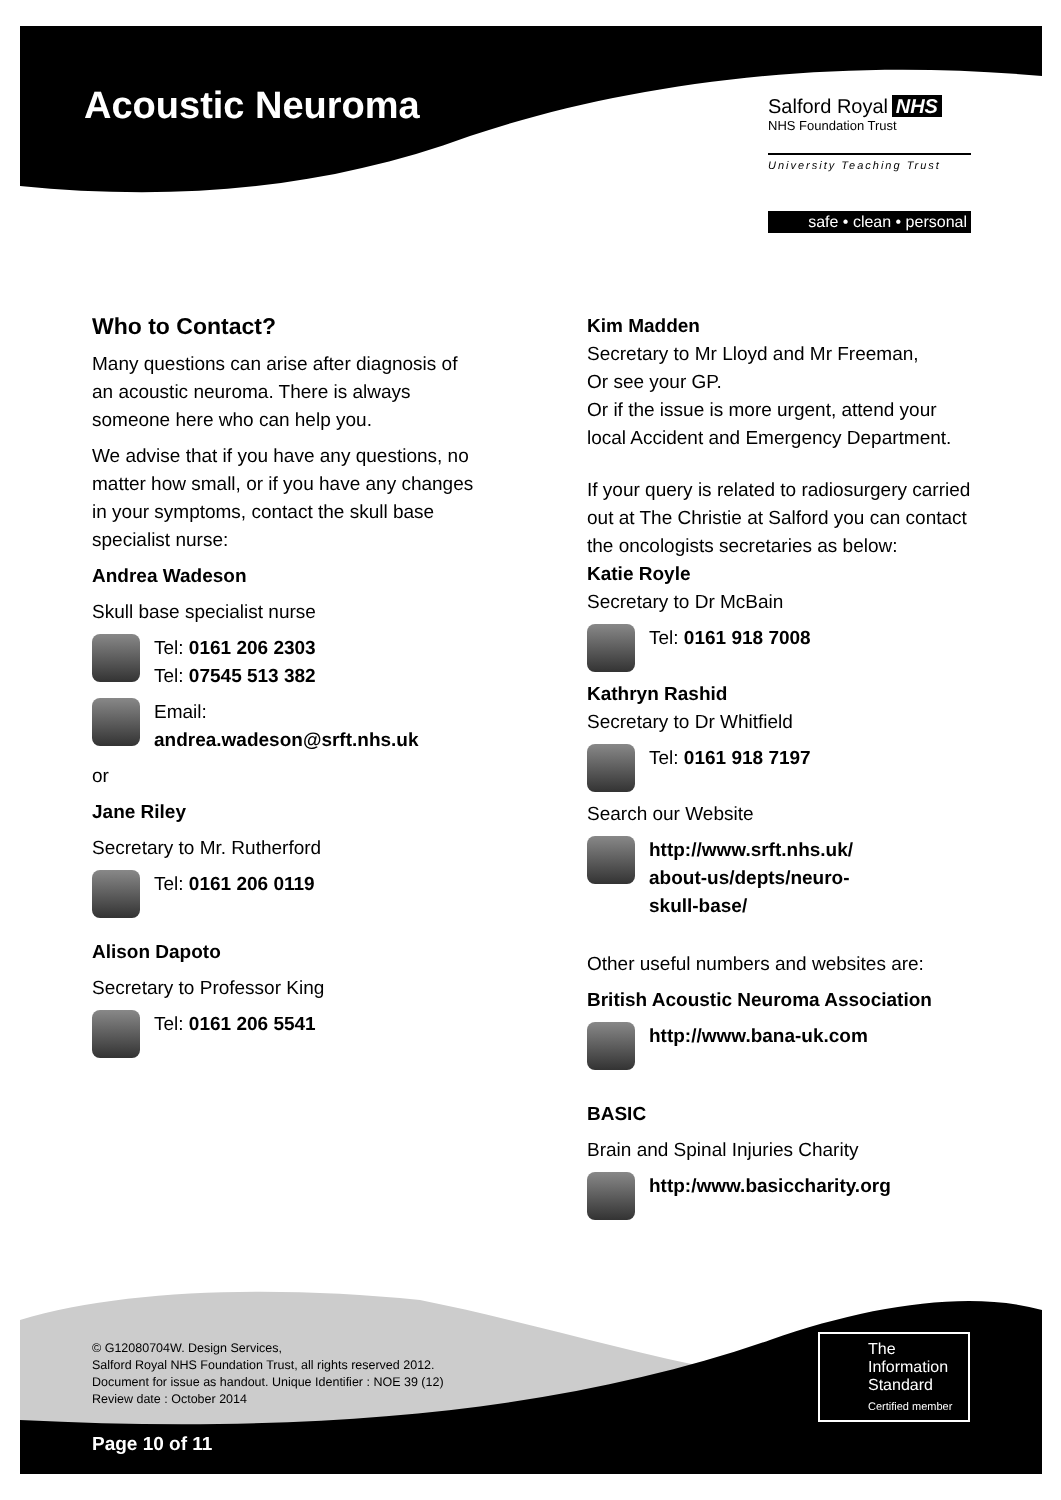Acoustic Neuroma
Salford Royal NHS
NHS Foundation Trust
University Teaching Trust
safe • clean • personal
Who to Contact?
Many questions can arise after diagnosis of an acoustic neuroma. There is always someone here who can help you.
We advise that if you have any questions, no matter how small, or if you have any changes in your symptoms, contact the skull base specialist nurse:
Andrea Wadeson
Skull base specialist nurse
Tel: 0161 206 2303
Tel: 07545 513 382
Email:
andrea.wadeson@srft.nhs.uk
or
Jane Riley
Secretary to Mr. Rutherford
Tel: 0161 206 0119
Alison Dapoto
Secretary to Professor King
Tel: 0161 206 5541
Kim Madden
Secretary to Mr Lloyd and Mr Freeman,
Or see your GP.
Or if the issue is more urgent, attend your local Accident and Emergency Department.
If your query is related to radiosurgery carried out at The Christie at Salford you can contact the oncologists secretaries as below:
Katie Royle
Secretary to Dr McBain
Tel: 0161 918 7008
Kathryn Rashid
Secretary to Dr Whitfield
Tel: 0161 918 7197
Search our Website
http://www.srft.nhs.uk/
about-us/depts/neuro-
skull-base/
Other useful numbers and websites are:
British Acoustic Neuroma Association
http://www.bana-uk.com
BASIC
Brain and Spinal Injuries Charity
http:/www.basiccharity.org
© G12080704W. Design Services,
Salford Royal NHS Foundation Trust, all rights reserved 2012.
Document for issue as handout. Unique Identifier : NOE 39 (12)
Review date : October 2014
The
Information
Standard
Certified member
Page 10 of 11